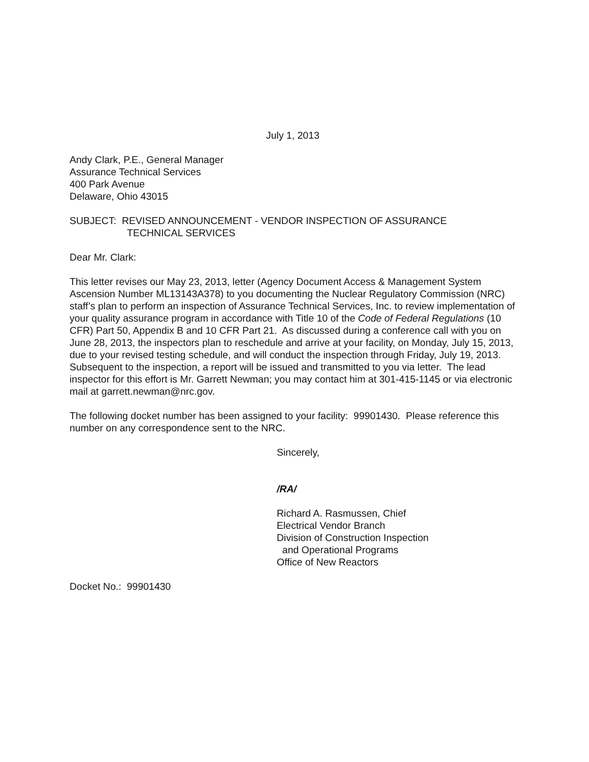July 1, 2013
Andy Clark, P.E., General Manager
Assurance Technical Services
400 Park Avenue
Delaware, Ohio 43015
SUBJECT: REVISED ANNOUNCEMENT - VENDOR INSPECTION OF ASSURANCE
TECHNICAL SERVICES
Dear Mr. Clark:
This letter revises our May 23, 2013, letter (Agency Document Access & Management System Ascension Number ML13143A378) to you documenting the Nuclear Regulatory Commission (NRC) staff’s plan to perform an inspection of Assurance Technical Services, Inc. to review implementation of your quality assurance program in accordance with Title 10 of the Code of Federal Regulations (10 CFR) Part 50, Appendix B and 10 CFR Part 21. As discussed during a conference call with you on June 28, 2013, the inspectors plan to reschedule and arrive at your facility, on Monday, July 15, 2013, due to your revised testing schedule, and will conduct the inspection through Friday, July 19, 2013. Subsequent to the inspection, a report will be issued and transmitted to you via letter. The lead inspector for this effort is Mr. Garrett Newman; you may contact him at 301-415-1145 or via electronic mail at garrett.newman@nrc.gov.
The following docket number has been assigned to your facility: 99901430. Please reference this number on any correspondence sent to the NRC.
Sincerely,
/RA/
Richard A. Rasmussen, Chief
Electrical Vendor Branch
Division of Construction Inspection
and Operational Programs
Office of New Reactors
Docket No.: 99901430